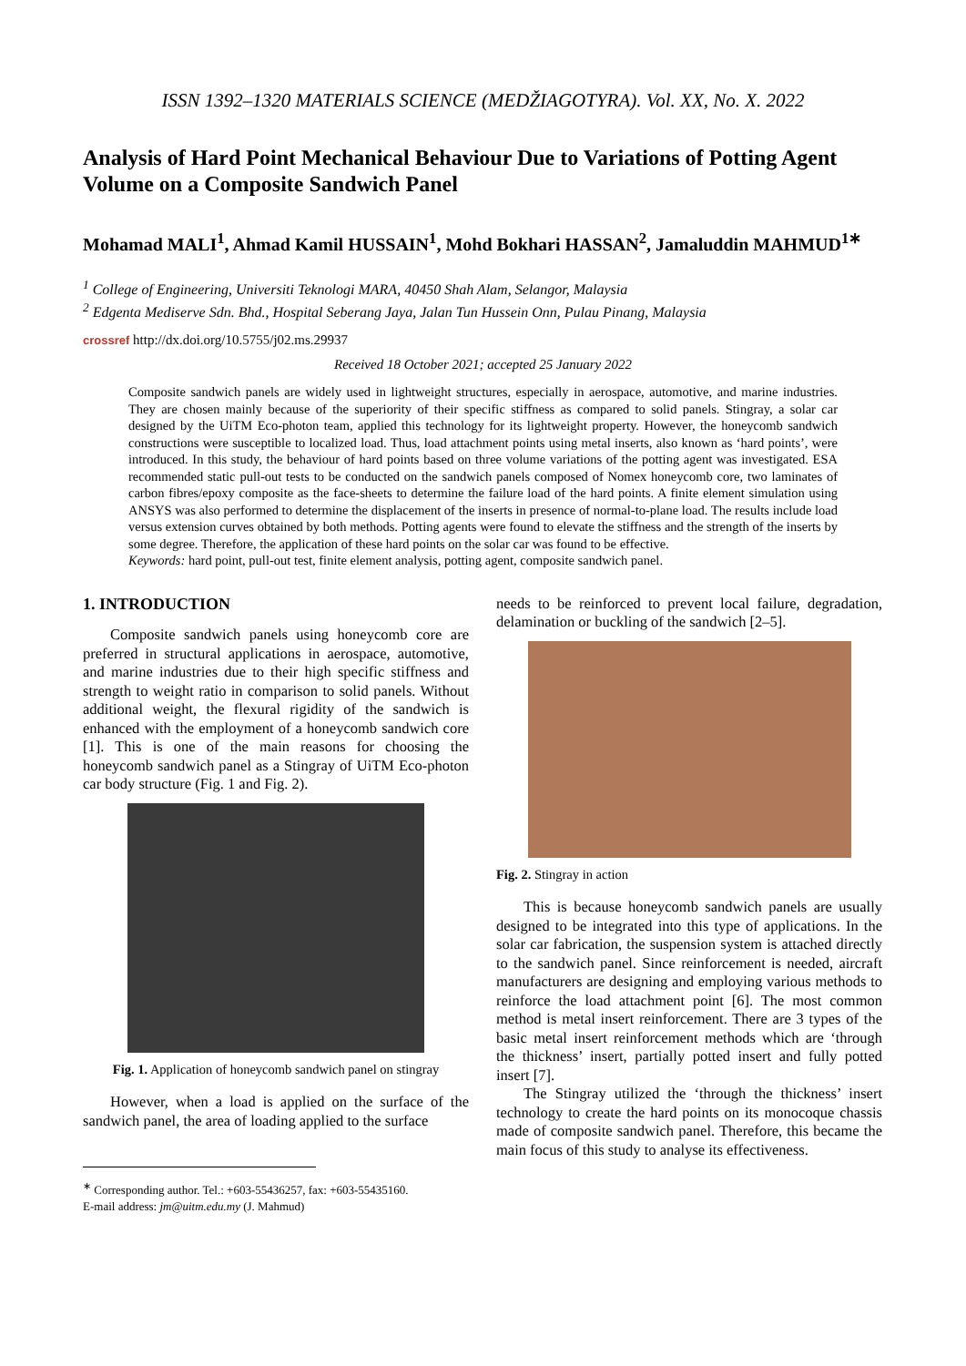ISSN 1392–1320 MATERIALS SCIENCE (MEDŽIAGOTYRA). Vol. XX, No. X. 2022
Analysis of Hard Point Mechanical Behaviour Due to Variations of Potting Agent Volume on a Composite Sandwich Panel
Mohamad MALI<sup>1</sup>, Ahmad Kamil HUSSAIN<sup>1</sup>, Mohd Bokhari HASSAN<sup>2</sup>, Jamaluddin MAHMUD<sup>1</sup><sup>∗</sup>
<sup>1</sup> College of Engineering, Universiti Teknologi MARA, 40450 Shah Alam, Selangor, Malaysia
<sup>2</sup> Edgenta Mediserve Sdn. Bhd., Hospital Seberang Jaya, Jalan Tun Hussein Onn, Pulau Pinang, Malaysia
crossref http://dx.doi.org/10.5755/j02.ms.29937
Received 18 October 2021; accepted 25 January 2022
Composite sandwich panels are widely used in lightweight structures, especially in aerospace, automotive, and marine industries. They are chosen mainly because of the superiority of their specific stiffness as compared to solid panels. Stingray, a solar car designed by the UiTM Eco-photon team, applied this technology for its lightweight property. However, the honeycomb sandwich constructions were susceptible to localized load. Thus, load attachment points using metal inserts, also known as ‘hard points’, were introduced. In this study, the behaviour of hard points based on three volume variations of the potting agent was investigated. ESA recommended static pull-out tests to be conducted on the sandwich panels composed of Nomex honeycomb core, two laminates of carbon fibres/epoxy composite as the face-sheets to determine the failure load of the hard points. A finite element simulation using ANSYS was also performed to determine the displacement of the inserts in presence of normal-to-plane load. The results include load versus extension curves obtained by both methods. Potting agents were found to elevate the stiffness and the strength of the inserts by some degree. Therefore, the application of these hard points on the solar car was found to be effective.
Keywords: hard point, pull-out test, finite element analysis, potting agent, composite sandwich panel.
1. INTRODUCTION
Composite sandwich panels using honeycomb core are preferred in structural applications in aerospace, automotive, and marine industries due to their high specific stiffness and strength to weight ratio in comparison to solid panels. Without additional weight, the flexural rigidity of the sandwich is enhanced with the employment of a honeycomb sandwich core [1]. This is one of the main reasons for choosing the honeycomb sandwich panel as a Stingray of UiTM Eco-photon car body structure (Fig. 1 and Fig. 2).
Fig. 1. Application of honeycomb sandwich panel on stingray
However, when a load is applied on the surface of the sandwich panel, the area of loading applied to the surface
<sup>∗</sup> Corresponding author. Tel.: +603-55436257, fax: +603-55435160.
E-mail address: jm@uitm.edu.my (J. Mahmud)
needs to be reinforced to prevent local failure, degradation, delamination or buckling of the sandwich [2–5].
Fig. 2. Stingray in action
This is because honeycomb sandwich panels are usually designed to be integrated into this type of applications. In the solar car fabrication, the suspension system is attached directly to the sandwich panel. Since reinforcement is needed, aircraft manufacturers are designing and employing various methods to reinforce the load attachment point [6]. The most common method is metal insert reinforcement. There are 3 types of the basic metal insert reinforcement methods which are ‘through the thickness’ insert, partially potted insert and fully potted insert [7].
The Stingray utilized the ‘through the thickness’ insert technology to create the hard points on its monocoque chassis made of composite sandwich panel. Therefore, this became the main focus of this study to analyse its effectiveness.